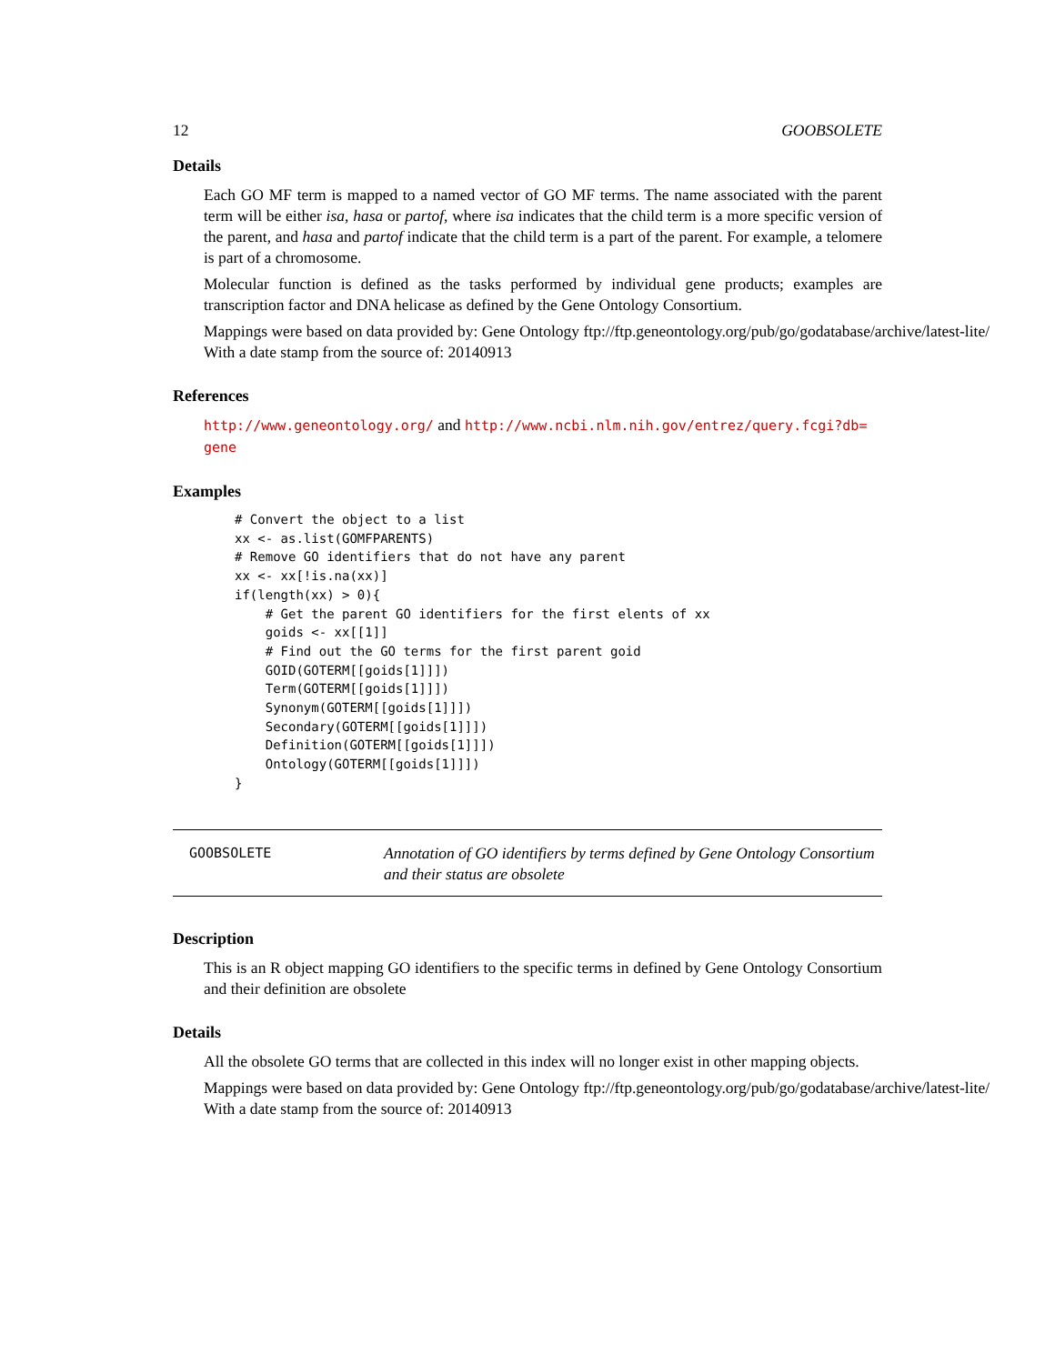12 GOOBSOLETE
Details
Each GO MF term is mapped to a named vector of GO MF terms. The name associated with the parent term will be either isa, hasa or partof, where isa indicates that the child term is a more specific version of the parent, and hasa and partof indicate that the child term is a part of the parent. For example, a telomere is part of a chromosome.
Molecular function is defined as the tasks performed by individual gene products; examples are transcription factor and DNA helicase as defined by the Gene Ontology Consortium.
Mappings were based on data provided by: Gene Ontology ftp://ftp.geneontology.org/pub/go/godatabase/archive/latest-lite/ With a date stamp from the source of: 20140913
References
http://www.geneontology.org/ and http://www.ncbi.nlm.nih.gov/entrez/query.fcgi?db=
gene
Examples
# Convert the object to a list
xx <- as.list(GOMFPARENTS)
# Remove GO identifiers that do not have any parent
xx <- xx[!is.na(xx)]
if(length(xx) > 0){
    # Get the parent GO identifiers for the first elents of xx
    goids <- xx[[1]]
    # Find out the GO terms for the first parent goid
    GOID(GOTERM[[goids[1]]])
    Term(GOTERM[[goids[1]]])
    Synonym(GOTERM[[goids[1]]])
    Secondary(GOTERM[[goids[1]]])
    Definition(GOTERM[[goids[1]]])
    Ontology(GOTERM[[goids[1]]])
}
GOOBSOLETE
Annotation of GO identifiers by terms defined by Gene Ontology Consortium and their status are obsolete
Description
This is an R object mapping GO identifiers to the specific terms in defined by Gene Ontology Consortium and their definition are obsolete
Details
All the obsolete GO terms that are collected in this index will no longer exist in other mapping objects.
Mappings were based on data provided by: Gene Ontology ftp://ftp.geneontology.org/pub/go/godatabase/archive/latest-lite/ With a date stamp from the source of: 20140913